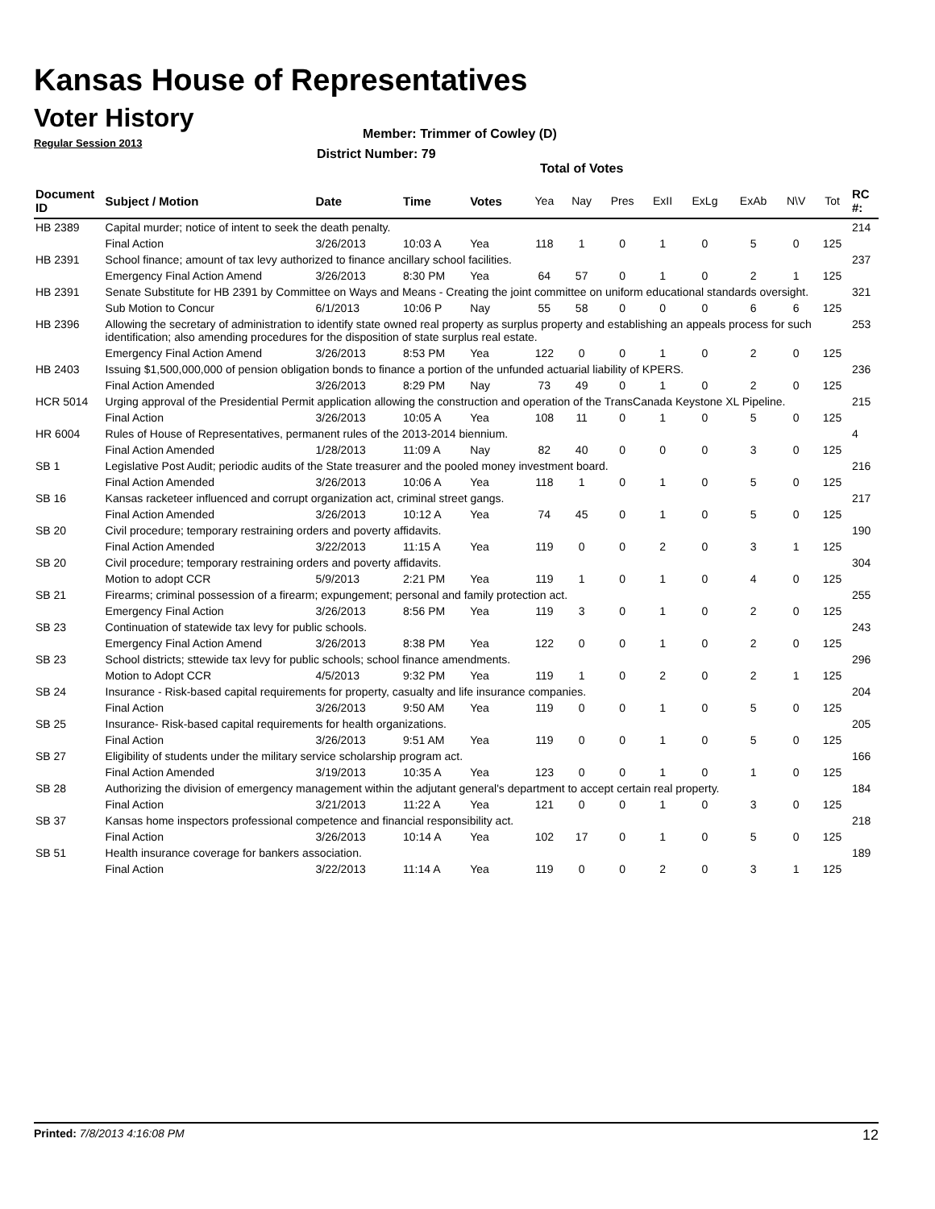Kansas House of Representatives
Voter History
Regular Session 2013
Member: Trimmer of Cowley (D)
District Number: 79
Total of Votes
| Document ID | Subject / Motion | Date | Time | Votes | Yea | Nay | Pres | ExII | ExLg | ExAb | N\V | Tot | RC #: |
| --- | --- | --- | --- | --- | --- | --- | --- | --- | --- | --- | --- | --- | --- |
| HB 2389 | Capital murder; notice of intent to seek the death penalty. | | | | | | | | | | | | 214 |
| | Final Action | 3/26/2013 | 10:03 A | Yea | 118 | 1 | 0 | 1 | 0 | 5 | 0 | 125 | |
| HB 2391 | School finance; amount of tax levy authorized to finance ancillary school facilities. | | | | | | | | | | | | 237 |
| | Emergency Final Action Amend | 3/26/2013 | 8:30 PM | Yea | 64 | 57 | 0 | 1 | 0 | 2 | 1 | 125 | |
| HB 2391 | Senate Substitute for HB 2391 by Committee on Ways and Means - Creating the joint committee on uniform educational standards oversight. | | | | | | | | | | | | 321 |
| | Sub Motion to Concur | 6/1/2013 | 10:06 P | Nay | 55 | 58 | 0 | 0 | 0 | 6 | 6 | 125 | |
| HB 2396 | Allowing the secretary of administration to identify state owned real property as surplus property and establishing an appeals process for such identification; also amending procedures for the disposition of state surplus real estate. | | | | | | | | | | | | 253 |
| | Emergency Final Action Amend | 3/26/2013 | 8:53 PM | Yea | 122 | 0 | 0 | 1 | 0 | 2 | 0 | 125 | |
| HB 2403 | Issuing $1,500,000,000 of pension obligation bonds to finance a portion of the unfunded actuarial liability of KPERS. | | | | | | | | | | | | 236 |
| | Final Action Amended | 3/26/2013 | 8:29 PM | Nay | 73 | 49 | 0 | 1 | 0 | 2 | 0 | 125 | |
| HCR 5014 | Urging approval of the Presidential Permit application allowing the construction and operation of the TransCanada Keystone XL Pipeline. | | | | | | | | | | | | 215 |
| | Final Action | 3/26/2013 | 10:05 A | Yea | 108 | 11 | 0 | 1 | 0 | 5 | 0 | 125 | |
| HR 6004 | Rules of House of Representatives, permanent rules of the 2013-2014 biennium. | | | | | | | | | | | | 4 |
| | Final Action Amended | 1/28/2013 | 11:09 A | Nay | 82 | 40 | 0 | 0 | 0 | 3 | 0 | 125 | |
| SB 1 | Legislative Post Audit; periodic audits of the State treasurer and the pooled money investment board. | | | | | | | | | | | | 216 |
| | Final Action Amended | 3/26/2013 | 10:06 A | Yea | 118 | 1 | 0 | 1 | 0 | 5 | 0 | 125 | |
| SB 16 | Kansas racketeer influenced and corrupt organization act, criminal street gangs. | | | | | | | | | | | | 217 |
| | Final Action Amended | 3/26/2013 | 10:12 A | Yea | 74 | 45 | 0 | 1 | 0 | 5 | 0 | 125 | |
| SB 20 | Civil procedure; temporary restraining orders and poverty affidavits. | | | | | | | | | | | | 190 |
| | Final Action Amended | 3/22/2013 | 11:15 A | Yea | 119 | 0 | 0 | 2 | 0 | 3 | 1 | 125 | |
| SB 20 | Civil procedure; temporary restraining orders and poverty affidavits. | | | | | | | | | | | | 304 |
| | Motion to adopt CCR | 5/9/2013 | 2:21 PM | Yea | 119 | 1 | 0 | 1 | 0 | 4 | 0 | 125 | |
| SB 21 | Firearms; criminal possession of a firearm; expungement; personal and family protection act. | | | | | | | | | | | | 255 |
| | Emergency Final Action | 3/26/2013 | 8:56 PM | Yea | 119 | 3 | 0 | 1 | 0 | 2 | 0 | 125 | |
| SB 23 | Continuation of statewide tax levy for public schools. | | | | | | | | | | | | 243 |
| | Emergency Final Action Amend | 3/26/2013 | 8:38 PM | Yea | 122 | 0 | 0 | 1 | 0 | 2 | 0 | 125 | |
| SB 23 | School districts; sttewide tax levy for public schools; school finance amendments. | | | | | | | | | | | | 296 |
| | Motion to Adopt CCR | 4/5/2013 | 9:32 PM | Yea | 119 | 1 | 0 | 2 | 0 | 2 | 1 | 125 | |
| SB 24 | Insurance - Risk-based capital requirements for property, casualty and life insurance companies. | | | | | | | | | | | | 204 |
| | Final Action | 3/26/2013 | 9:50 AM | Yea | 119 | 0 | 0 | 1 | 0 | 5 | 0 | 125 | |
| SB 25 | Insurance- Risk-based capital requirements for health organizations. | | | | | | | | | | | | 205 |
| | Final Action | 3/26/2013 | 9:51 AM | Yea | 119 | 0 | 0 | 1 | 0 | 5 | 0 | 125 | |
| SB 27 | Eligibility of students under the military service scholarship program act. | | | | | | | | | | | | 166 |
| | Final Action Amended | 3/19/2013 | 10:35 A | Yea | 123 | 0 | 0 | 1 | 0 | 1 | 0 | 125 | |
| SB 28 | Authorizing the division of emergency management within the adjutant general's department to accept certain real property. | | | | | | | | | | | | 184 |
| | Final Action | 3/21/2013 | 11:22 A | Yea | 121 | 0 | 0 | 1 | 0 | 3 | 0 | 125 | |
| SB 37 | Kansas home inspectors professional competence and financial responsibility act. | | | | | | | | | | | | 218 |
| | Final Action | 3/26/2013 | 10:14 A | Yea | 102 | 17 | 0 | 1 | 0 | 5 | 0 | 125 | |
| SB 51 | Health insurance coverage for bankers association. | | | | | | | | | | | | 189 |
| | Final Action | 3/22/2013 | 11:14 A | Yea | 119 | 0 | 0 | 2 | 0 | 3 | 1 | 125 | |
Printed: 7/8/2013 4:16:08 PM 12